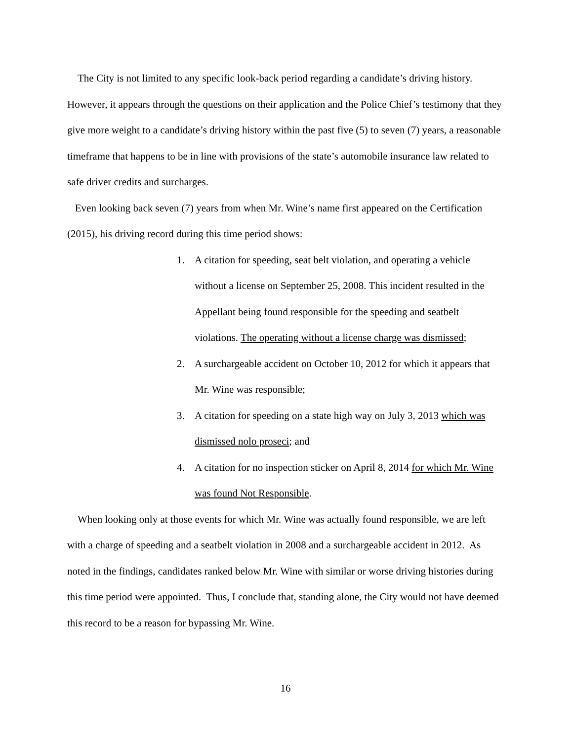The City is not limited to any specific look-back period regarding a candidate’s driving history. However, it appears through the questions on their application and the Police Chief’s testimony that they give more weight to a candidate’s driving history within the past five (5) to seven (7) years, a reasonable timeframe that happens to be in line with provisions of the state’s automobile insurance law related to safe driver credits and surcharges.
Even looking back seven (7) years from when Mr. Wine’s name first appeared on the Certification (2015), his driving record during this time period shows:
1. A citation for speeding, seat belt violation, and operating a vehicle without a license on September 25, 2008. This incident resulted in the Appellant being found responsible for the speeding and seatbelt violations. The operating without a license charge was dismissed;
2. A surchargeable accident on October 10, 2012 for which it appears that Mr. Wine was responsible;
3. A citation for speeding on a state high way on July 3, 2013 which was dismissed nolo proseci; and
4. A citation for no inspection sticker on April 8, 2014 for which Mr. Wine was found Not Responsible.
When looking only at those events for which Mr. Wine was actually found responsible, we are left with a charge of speeding and a seatbelt violation in 2008 and a surchargeable accident in 2012. As noted in the findings, candidates ranked below Mr. Wine with similar or worse driving histories during this time period were appointed. Thus, I conclude that, standing alone, the City would not have deemed this record to be a reason for bypassing Mr. Wine.
16